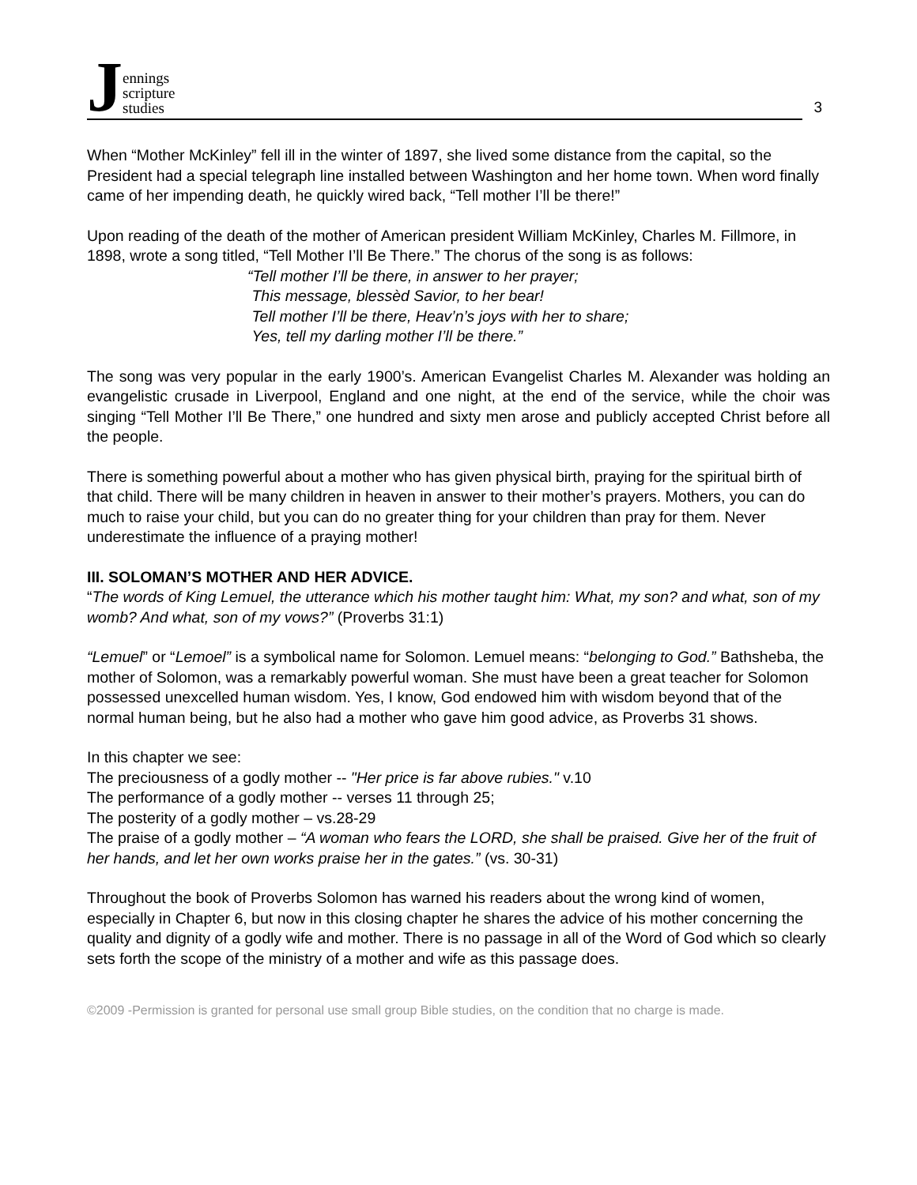Jennings
scripture
studies
3
When “Mother McKinley” fell ill in the winter of 1897, she lived some distance from the capital, so the President had a special telegraph line installed between Washington and her home town. When word finally came of her impending death, he quickly wired back, “Tell mother I’ll be there!”
Upon reading of the death of the mother of American president William McKinley, Charles M. Fillmore, in 1898, wrote a song titled, “Tell Mother I’ll Be There.” The chorus of the song is as follows:
“Tell mother I’ll be there, in answer to her prayer;
This message, blessèd Savior, to her bear!
Tell mother I’ll be there, Heav’n’s joys with her to share;
Yes, tell my darling mother I’ll be there.”
The song was very popular in the early 1900’s. American Evangelist Charles M. Alexander was holding an evangelistic crusade in Liverpool, England and one night, at the end of the service, while the choir was singing “Tell Mother I’ll Be There,” one hundred and sixty men arose and publicly accepted Christ before all the people.
There is something powerful about a mother who has given physical birth, praying for the spiritual birth of that child. There will be many children in heaven in answer to their mother’s prayers. Mothers, you can do much to raise your child, but you can do no greater thing for your children than pray for them. Never underestimate the influence of a praying mother!
III. SOLOMAN’S MOTHER AND HER ADVICE.
“The words of King Lemuel, the utterance which his mother taught him: What, my son? and what, son of my womb? And what, son of my vows?” (Proverbs 31:1)
“Lemuel” or “Lemoel” is a symbolical name for Solomon. Lemuel means: “belonging to God.” Bathsheba, the mother of Solomon, was a remarkably powerful woman. She must have been a great teacher for Solomon possessed unexcelled human wisdom. Yes, I know, God endowed him with wisdom beyond that of the normal human being, but he also had a mother who gave him good advice, as Proverbs 31 shows.
In this chapter we see:
The preciousness of a godly mother -- "Her price is far above rubies." v.10
The performance of a godly mother -- verses 11 through 25;
The posterity of a godly mother – vs.28-29
The praise of a godly mother – “A woman who fears the LORD, she shall be praised. Give her of the fruit of her hands, and let her own works praise her in the gates.” (vs. 30-31)
Throughout the book of Proverbs Solomon has warned his readers about the wrong kind of women, especially in Chapter 6, but now in this closing chapter he shares the advice of his mother concerning the quality and dignity of a godly wife and mother. There is no passage in all of the Word of God which so clearly sets forth the scope of the ministry of a mother and wife as this passage does.
©2009 -Permission is granted for personal use small group Bible studies, on the condition that no charge is made.